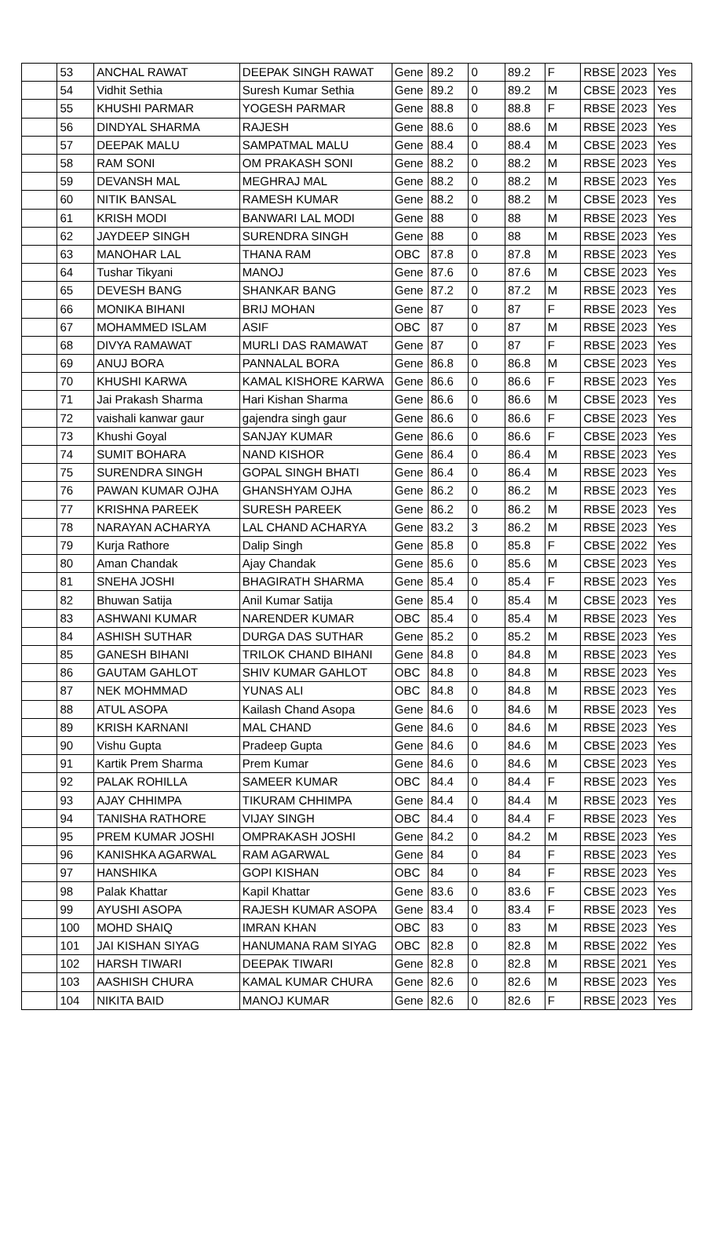| | 53 | ANCHAL RAWAT | DEEPAK SINGH RAWAT | Gene | 89.2 | 0 | 89.2 | F | RBSE | 2023 | Yes |
| | 54 | Vidhit Sethia | Suresh Kumar Sethia | Gene | 89.2 | 0 | 89.2 | M | CBSE | 2023 | Yes |
| | 55 | KHUSHI PARMAR | YOGESH PARMAR | Gene | 88.8 | 0 | 88.8 | F | RBSE | 2023 | Yes |
| | 56 | DINDYAL SHARMA | RAJESH | Gene | 88.6 | 0 | 88.6 | M | RBSE | 2023 | Yes |
| | 57 | DEEPAK MALU | SAMPATMAL MALU | Gene | 88.4 | 0 | 88.4 | M | CBSE | 2023 | Yes |
| | 58 | RAM SONI | OM PRAKASH SONI | Gene | 88.2 | 0 | 88.2 | M | RBSE | 2023 | Yes |
| | 59 | DEVANSH MAL | MEGHRAJ MAL | Gene | 88.2 | 0 | 88.2 | M | RBSE | 2023 | Yes |
| | 60 | NITIK BANSAL | RAMESH KUMAR | Gene | 88.2 | 0 | 88.2 | M | CBSE | 2023 | Yes |
| | 61 | KRISH MODI | BANWARI LAL MODI | Gene | 88 | 0 | 88 | M | RBSE | 2023 | Yes |
| | 62 | JAYDEEP SINGH | SURENDRA SINGH | Gene | 88 | 0 | 88 | M | RBSE | 2023 | Yes |
| | 63 | MANOHAR LAL | THANA RAM | OBC | 87.8 | 0 | 87.8 | M | RBSE | 2023 | Yes |
| | 64 | Tushar Tikyani | MANOJ | Gene | 87.6 | 0 | 87.6 | M | CBSE | 2023 | Yes |
| | 65 | DEVESH BANG | SHANKAR BANG | Gene | 87.2 | 0 | 87.2 | M | RBSE | 2023 | Yes |
| | 66 | MONIKA BIHANI | BRIJ MOHAN | Gene | 87 | 0 | 87 | F | RBSE | 2023 | Yes |
| | 67 | MOHAMMED ISLAM | ASIF | OBC | 87 | 0 | 87 | M | RBSE | 2023 | Yes |
| | 68 | DIVYA RAMAWAT | MURLI DAS RAMAWAT | Gene | 87 | 0 | 87 | F | RBSE | 2023 | Yes |
| | 69 | ANUJ BORA | PANNALAL BORA | Gene | 86.8 | 0 | 86.8 | M | CBSE | 2023 | Yes |
| | 70 | KHUSHI KARWA | KAMAL KISHORE KARWA | Gene | 86.6 | 0 | 86.6 | F | RBSE | 2023 | Yes |
| | 71 | Jai Prakash Sharma | Hari Kishan Sharma | Gene | 86.6 | 0 | 86.6 | M | CBSE | 2023 | Yes |
| | 72 | vaishali kanwar gaur | gajendra singh gaur | Gene | 86.6 | 0 | 86.6 | F | CBSE | 2023 | Yes |
| | 73 | Khushi Goyal | SANJAY KUMAR | Gene | 86.6 | 0 | 86.6 | F | CBSE | 2023 | Yes |
| | 74 | SUMIT BOHARA | NAND KISHOR | Gene | 86.4 | 0 | 86.4 | M | RBSE | 2023 | Yes |
| | 75 | SURENDRA SINGH | GOPAL SINGH BHATI | Gene | 86.4 | 0 | 86.4 | M | RBSE | 2023 | Yes |
| | 76 | PAWAN KUMAR OJHA | GHANSHYAM OJHA | Gene | 86.2 | 0 | 86.2 | M | RBSE | 2023 | Yes |
| | 77 | KRISHNA PAREEK | SURESH PAREEK | Gene | 86.2 | 0 | 86.2 | M | RBSE | 2023 | Yes |
| | 78 | NARAYAN ACHARYA | LAL CHAND ACHARYA | Gene | 83.2 | 3 | 86.2 | M | RBSE | 2023 | Yes |
| | 79 | Kurja Rathore | Dalip Singh | Gene | 85.8 | 0 | 85.8 | F | CBSE | 2022 | Yes |
| | 80 | Aman Chandak | Ajay Chandak | Gene | 85.6 | 0 | 85.6 | M | CBSE | 2023 | Yes |
| | 81 | SNEHA JOSHI | BHAGIRATH SHARMA | Gene | 85.4 | 0 | 85.4 | F | RBSE | 2023 | Yes |
| | 82 | Bhuwan Satija | Anil Kumar Satija | Gene | 85.4 | 0 | 85.4 | M | CBSE | 2023 | Yes |
| | 83 | ASHWANI KUMAR | NARENDER KUMAR | OBC | 85.4 | 0 | 85.4 | M | RBSE | 2023 | Yes |
| | 84 | ASHISH SUTHAR | DURGA DAS SUTHAR | Gene | 85.2 | 0 | 85.2 | M | RBSE | 2023 | Yes |
| | 85 | GANESH BIHANI | TRILOK CHAND BIHANI | Gene | 84.8 | 0 | 84.8 | M | RBSE | 2023 | Yes |
| | 86 | GAUTAM GAHLOT | SHIV KUMAR GAHLOT | OBC | 84.8 | 0 | 84.8 | M | RBSE | 2023 | Yes |
| | 87 | NEK MOHMMAD | YUNAS ALI | OBC | 84.8 | 0 | 84.8 | M | RBSE | 2023 | Yes |
| | 88 | ATUL ASOPA | Kailash Chand Asopa | Gene | 84.6 | 0 | 84.6 | M | RBSE | 2023 | Yes |
| | 89 | KRISH KARNANI | MAL CHAND | Gene | 84.6 | 0 | 84.6 | M | RBSE | 2023 | Yes |
| | 90 | Vishu Gupta | Pradeep Gupta | Gene | 84.6 | 0 | 84.6 | M | CBSE | 2023 | Yes |
| | 91 | Kartik Prem Sharma | Prem Kumar | Gene | 84.6 | 0 | 84.6 | M | CBSE | 2023 | Yes |
| | 92 | PALAK ROHILLA | SAMEER KUMAR | OBC | 84.4 | 0 | 84.4 | F | RBSE | 2023 | Yes |
| | 93 | AJAY CHHIMPA | TIKURAM CHHIMPA | Gene | 84.4 | 0 | 84.4 | M | RBSE | 2023 | Yes |
| | 94 | TANISHA RATHORE | VIJAY SINGH | OBC | 84.4 | 0 | 84.4 | F | RBSE | 2023 | Yes |
| | 95 | PREM KUMAR JOSHI | OMPRAKASH JOSHI | Gene | 84.2 | 0 | 84.2 | M | RBSE | 2023 | Yes |
| | 96 | KANISHKA AGARWAL | RAM AGARWAL | Gene | 84 | 0 | 84 | F | RBSE | 2023 | Yes |
| | 97 | HANSHIKA | GOPI KISHAN | OBC | 84 | 0 | 84 | F | RBSE | 2023 | Yes |
| | 98 | Palak Khattar | Kapil Khattar | Gene | 83.6 | 0 | 83.6 | F | CBSE | 2023 | Yes |
| | 99 | AYUSHI ASOPA | RAJESH KUMAR ASOPA | Gene | 83.4 | 0 | 83.4 | F | RBSE | 2023 | Yes |
| | 100 | MOHD SHAIQ | IMRAN KHAN | OBC | 83 | 0 | 83 | M | RBSE | 2023 | Yes |
| | 101 | JAI KISHAN SIYAG | HANUMANA RAM SIYAG | OBC | 82.8 | 0 | 82.8 | M | RBSE | 2022 | Yes |
| | 102 | HARSH TIWARI | DEEPAK TIWARI | Gene | 82.8 | 0 | 82.8 | M | RBSE | 2021 | Yes |
| | 103 | AASHISH CHURA | KAMAL KUMAR CHURA | Gene | 82.6 | 0 | 82.6 | M | RBSE | 2023 | Yes |
| | 104 | NIKITA BAID | MANOJ KUMAR | Gene | 82.6 | 0 | 82.6 | F | RBSE | 2023 | Yes |